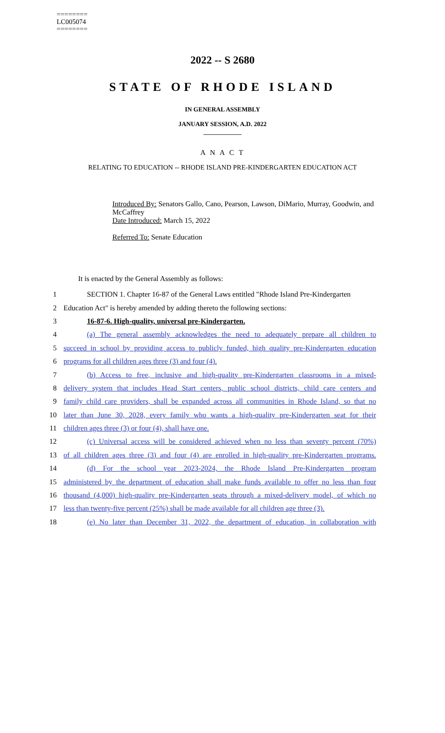========
LC005074
========
2022 -- S 2680
STATE OF RHODE ISLAND
IN GENERAL ASSEMBLY
JANUARY SESSION, A.D. 2022
____________
A N A C T
RELATING TO EDUCATION -- RHODE ISLAND PRE-KINDERGARTEN EDUCATION ACT
Introduced By: Senators Gallo, Cano, Pearson, Lawson, DiMario, Murray, Goodwin, and McCaffrey
Date Introduced: March 15, 2022
Referred To: Senate Education
It is enacted by the General Assembly as follows:
1 SECTION 1. Chapter 16-87 of the General Laws entitled "Rhode Island Pre-Kindergarten
2 Education Act" is hereby amended by adding thereto the following sections:
3 16-87-6. High-quality, universal pre-Kindergarten.
4 (a) The general assembly acknowledges the need to adequately prepare all children to
5 succeed in school by providing access to publicly funded, high quality pre-Kindergarten education
6 programs for all children ages three (3) and four (4).
7 (b) Access to free, inclusive and high-quality pre-Kindergarten classrooms in a mixed-
8 delivery system that includes Head Start centers, public school districts, child care centers and
9 family child care providers, shall be expanded across all communities in Rhode Island, so that no
10 later than June 30, 2028, every family who wants a high-quality pre-Kindergarten seat for their
11 children ages three (3) or four (4), shall have one.
12 (c) Universal access will be considered achieved when no less than seventy percent (70%)
13 of all children ages three (3) and four (4) are enrolled in high-quality pre-Kindergarten programs.
14 (d) For the school year 2023-2024, the Rhode Island Pre-Kindergarten program
15 administered by the department of education shall make funds available to offer no less than four
16 thousand (4,000) high-quality pre-Kindergarten seats through a mixed-delivery model, of which no
17 less than twenty-five percent (25%) shall be made available for all children age three (3).
18 (e) No later than December 31, 2022, the department of education, in collaboration with